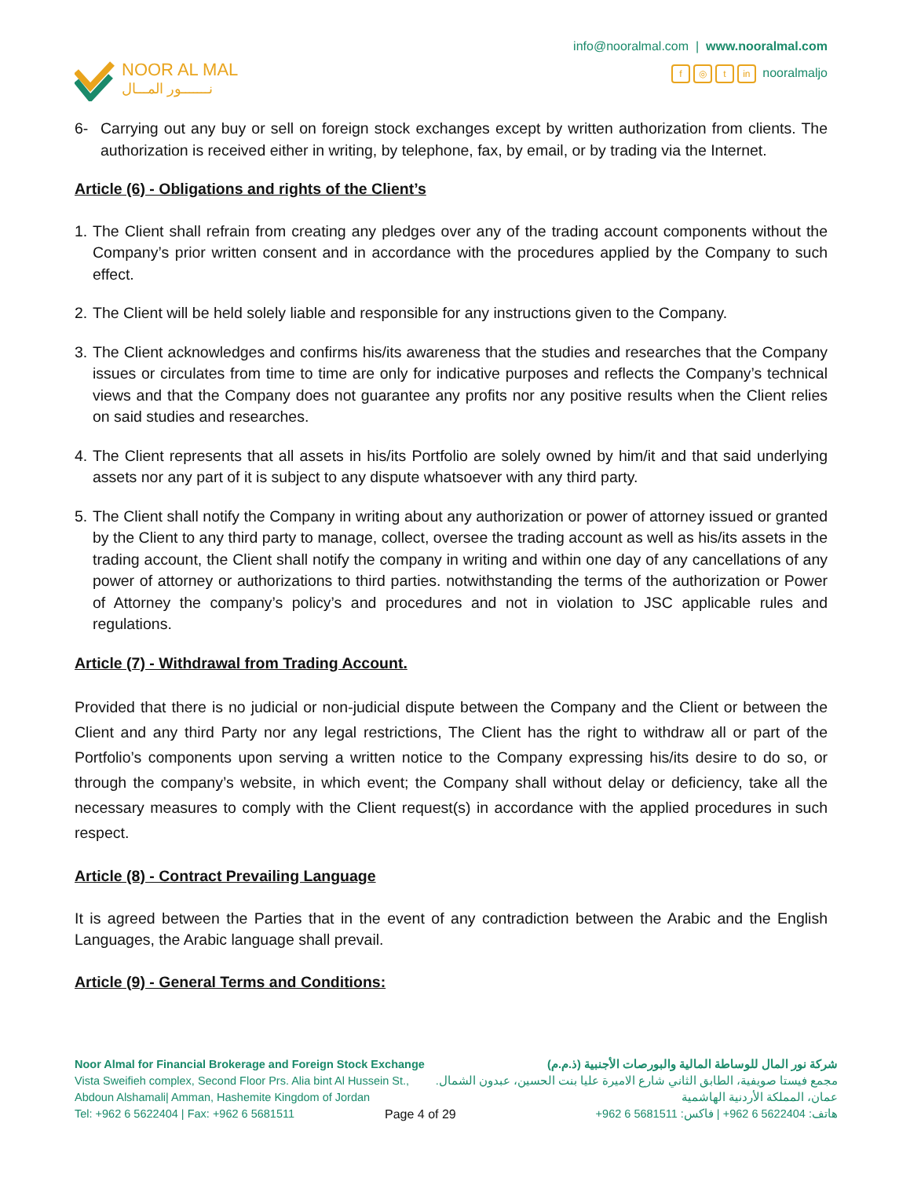NOOR AL MAL
نـــــــور المـــال
info@nooralmal.com | www.nooralmal.com
f ◎ t in nooralmaljo
6- Carrying out any buy or sell on foreign stock exchanges except by written authorization from clients. The authorization is received either in writing, by telephone, fax, by email, or by trading via the Internet.
Article (6) - Obligations and rights of the Client’s
1. The Client shall refrain from creating any pledges over any of the trading account components without the Company’s prior written consent and in accordance with the procedures applied by the Company to such effect.
2. The Client will be held solely liable and responsible for any instructions given to the Company.
3. The Client acknowledges and confirms his/its awareness that the studies and researches that the Company issues or circulates from time to time are only for indicative purposes and reflects the Company’s technical views and that the Company does not guarantee any profits nor any positive results when the Client relies on said studies and researches.
4. The Client represents that all assets in his/its Portfolio are solely owned by him/it and that said underlying assets nor any part of it is subject to any dispute whatsoever with any third party.
5. The Client shall notify the Company in writing about any authorization or power of attorney issued or granted by the Client to any third party to manage, collect, oversee the trading account as well as his/its assets in the trading account, the Client shall notify the company in writing and within one day of any cancellations of any power of attorney or authorizations to third parties. notwithstanding the terms of the authorization or Power of Attorney the company’s policy’s and procedures and not in violation to JSC applicable rules and regulations.
Article (7) - Withdrawal from Trading Account.
Provided that there is no judicial or non-judicial dispute between the Company and the Client or between the Client and any third Party nor any legal restrictions, The Client has the right to withdraw all or part of the Portfolio’s components upon serving a written notice to the Company expressing his/its desire to do so, or through the company’s website, in which event; the Company shall without delay or deficiency, take all the necessary measures to comply with the Client request(s) in accordance with the applied procedures in such respect.
Article (8) - Contract Prevailing Language
It is agreed between the Parties that in the event of any contradiction between the Arabic and the English Languages, the Arabic language shall prevail.
Article (9) - General Terms and Conditions:
Noor Almal for Financial Brokerage and Foreign Stock Exchange
Vista Sweifieh complex, Second Floor Prs. Alia bint Al Hussein St.,
Abdoun Alshamali| Amman, Hashemite Kingdom of Jordan
Tel: +962 6 5622404 | Fax: +962 6 5681511
Page 4 of 29
شركة نور المال للوساطة المالية والبورصات الأجنبية (ذ.م.م)
مجمع فيستا صويفية، الطابق الثاني شارع الاميرة عليا بنت الحسين، عبدون الشمال.
عمان، المملكة الأردنية الهاشمية
هاتف: 5622404 6 962+ | فاكس: 5681511 6 962+